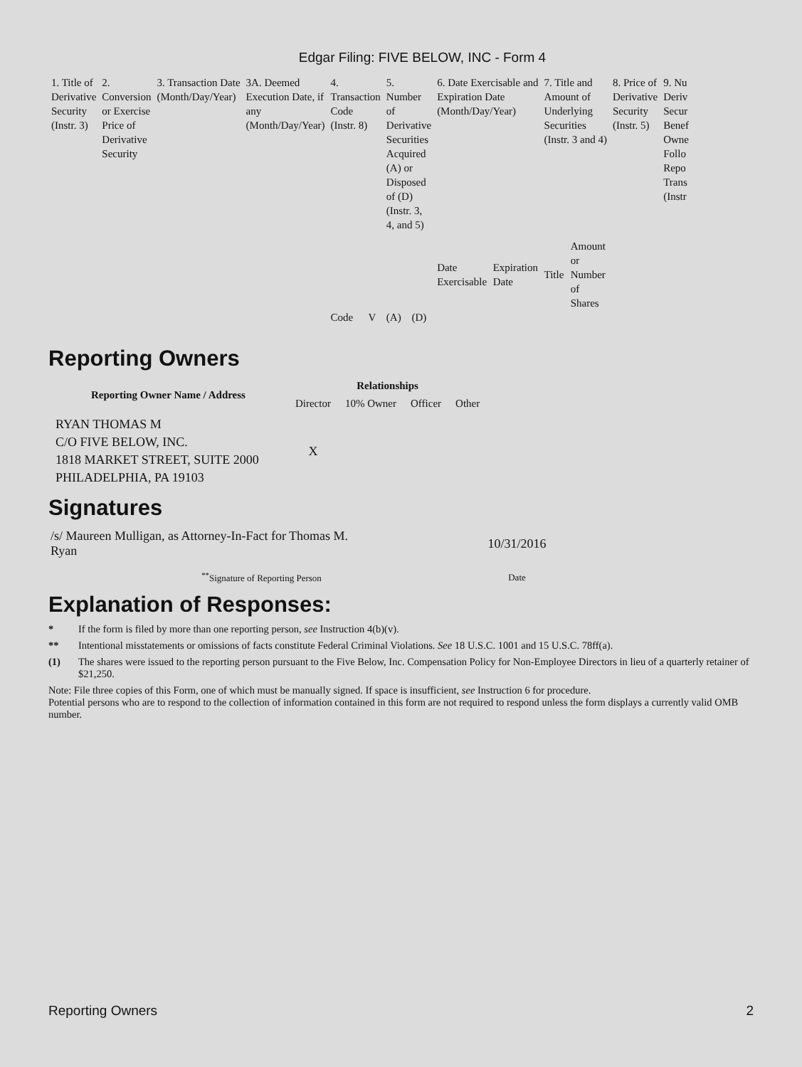Edgar Filing: FIVE BELOW, INC - Form 4
| 1. Title of Derivative Security (Instr. 3) | 2. Conversion or Exercise Price of Derivative Security | 3. Transaction Date (Month/Day/Year) | 3A. Deemed Execution Date, if any (Month/Day/Year) | 4. Transaction Code (Instr. 8) | | 5. Number of Derivative Securities Acquired (A) or Disposed of (D) (Instr. 3, 4, and 5) | | 6. Date Exercisable and Expiration Date (Month/Day/Year) | | 7. Title and Amount of Underlying Securities (Instr. 3 and 4) | | 8. Price of Derivative Security (Instr. 5) | 9. Nu Deriv Secur Benef Owne Follo Repo Trans (Instr |
| | | | | | | | | Date Exercisable | Expiration Date | Title | Amount or Number of Shares | | |
| | | | | Code | V | (A) | (D) | | | | | | |
Reporting Owners
| Reporting Owner Name / Address | Relationships | | | |
| --- | --- | --- | --- | --- |
| | Director | 10% Owner | Officer | Other |
| RYAN THOMAS M C/O FIVE BELOW, INC. 1818 MARKET STREET, SUITE 2000 PHILADELPHIA, PA 19103 | X | | | |
Signatures
| /s/ Maureen Mulligan, as Attorney-In-Fact for Thomas M. Ryan | 10/31/2016 |
| <sup>**</sup> Signature of Reporting Person | Date |
Explanation of Responses:
* If the form is filed by more than one reporting person, see Instruction 4(b)(v).
** Intentional misstatements or omissions of facts constitute Federal Criminal Violations. See 18 U.S.C. 1001 and 15 U.S.C. 78ff(a).
(1) The shares were issued to the reporting person pursuant to the Five Below, Inc. Compensation Policy for Non-Employee Directors in lieu of a quarterly retainer of $21,250.
Note: File three copies of this Form, one of which must be manually signed. If space is insufficient, see Instruction 6 for procedure.
Potential persons who are to respond to the collection of information contained in this form are not required to respond unless the form displays a currently valid OMB number.
Reporting Owners 2